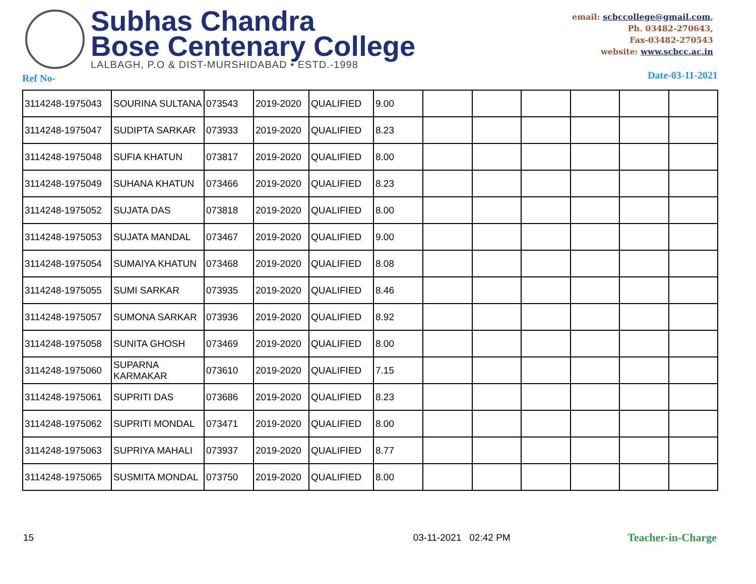Subhas Chandra
Bose Centenary College
LALBAGH, P.O & DIST-MURSHIDABAD • ESTD.-1998
email: scbccollege@gmail.com,
Ph. 03482-270643,
Fax-03482-270543
website: www.scbcc.ac.in
Ref No- Date-03-11-2021
| 3114248-1975043 | SOURINA SULTANA | 073543 | 2019-2020 | QUALIFIED | 9.00 | | | | | | |
| 3114248-1975047 | SUDIPTA SARKAR | 073933 | 2019-2020 | QUALIFIED | 8.23 | | | | | | |
| 3114248-1975048 | SUFIA KHATUN | 073817 | 2019-2020 | QUALIFIED | 8.00 | | | | | | |
| 3114248-1975049 | SUHANA KHATUN | 073466 | 2019-2020 | QUALIFIED | 8.23 | | | | | | |
| 3114248-1975052 | SUJATA DAS | 073818 | 2019-2020 | QUALIFIED | 8.00 | | | | | | |
| 3114248-1975053 | SUJATA MANDAL | 073467 | 2019-2020 | QUALIFIED | 9.00 | | | | | | |
| 3114248-1975054 | SUMAIYA KHATUN | 073468 | 2019-2020 | QUALIFIED | 8.08 | | | | | | |
| 3114248-1975055 | SUMI SARKAR | 073935 | 2019-2020 | QUALIFIED | 8.46 | | | | | | |
| 3114248-1975057 | SUMONA SARKAR | 073936 | 2019-2020 | QUALIFIED | 8.92 | | | | | | |
| 3114248-1975058 | SUNITA GHOSH | 073469 | 2019-2020 | QUALIFIED | 8.00 | | | | | | |
| 3114248-1975060 | SUPARNA KARMAKAR | 073610 | 2019-2020 | QUALIFIED | 7.15 | | | | | | |
| 3114248-1975061 | SUPRITI DAS | 073686 | 2019-2020 | QUALIFIED | 8.23 | | | | | | |
| 3114248-1975062 | SUPRITI MONDAL | 073471 | 2019-2020 | QUALIFIED | 8.00 | | | | | | |
| 3114248-1975063 | SUPRIYA MAHALI | 073937 | 2019-2020 | QUALIFIED | 8.77 | | | | | | |
| 3114248-1975065 | SUSMITA MONDAL | 073750 | 2019-2020 | QUALIFIED | 8.00 | | | | | | |
15 03-11-2021 02:42 PM Teacher-in-Charge